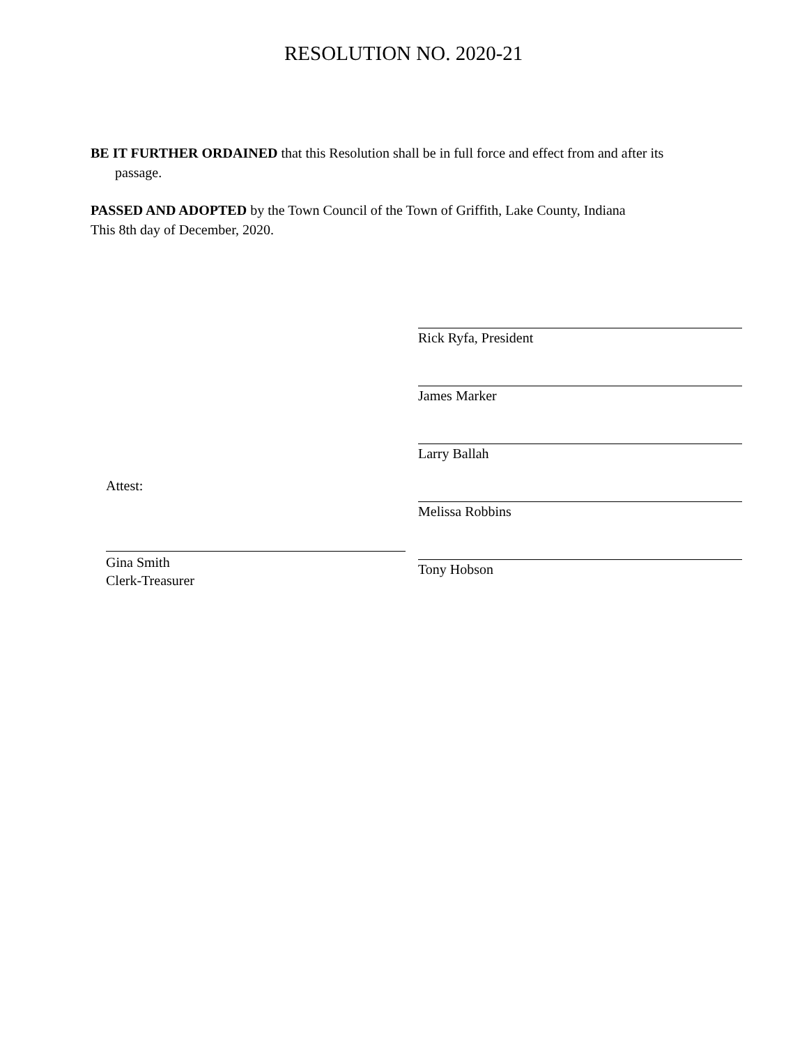RESOLUTION NO. 2020-21
BE IT FURTHER ORDAINED that this Resolution shall be in full force and effect from and after its
passage.
PASSED AND ADOPTED by the Town Council of the Town of Griffith, Lake County, Indiana
This 8th day of December, 2020.
Rick Ryfa, President
James Marker
Larry Ballah
Melissa Robbins
Tony Hobson
Attest:
Gina Smith
Clerk-Treasurer